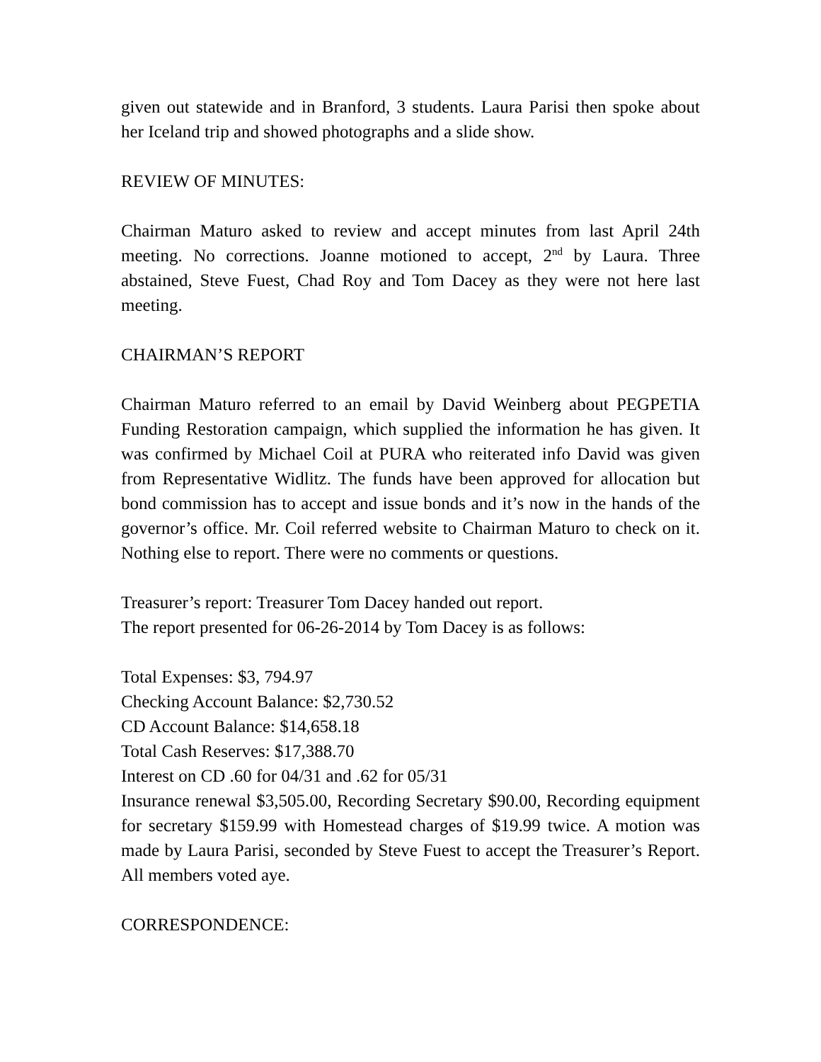given out statewide and in Branford, 3 students. Laura Parisi then spoke about her Iceland trip and showed photographs and a slide show.
REVIEW OF MINUTES:
Chairman Maturo asked to review and accept minutes from last April 24th meeting. No corrections. Joanne motioned to accept, 2<sup>nd</sup> by Laura. Three abstained, Steve Fuest, Chad Roy and Tom Dacey as they were not here last meeting.
CHAIRMAN’S REPORT
Chairman Maturo referred to an email by David Weinberg about PEGPETIA Funding Restoration campaign, which supplied the information he has given. It was confirmed by Michael Coil at PURA who reiterated info David was given from Representative Widlitz. The funds have been approved for allocation but bond commission has to accept and issue bonds and it’s now in the hands of the governor’s office. Mr. Coil referred website to Chairman Maturo to check on it. Nothing else to report. There were no comments or questions.
Treasurer’s report: Treasurer Tom Dacey handed out report.
The report presented for 06-26-2014 by Tom Dacey is as follows:
Total Expenses: $3, 794.97
Checking Account Balance: $2,730.52
CD Account Balance: $14,658.18
Total Cash Reserves: $17,388.70
Interest on CD .60 for 04/31 and .62 for 05/31
Insurance renewal $3,505.00, Recording Secretary $90.00, Recording equipment for secretary $159.99 with Homestead charges of $19.99 twice. A motion was made by Laura Parisi, seconded by Steve Fuest to accept the Treasurer’s Report. All members voted aye.
CORRESPONDENCE: